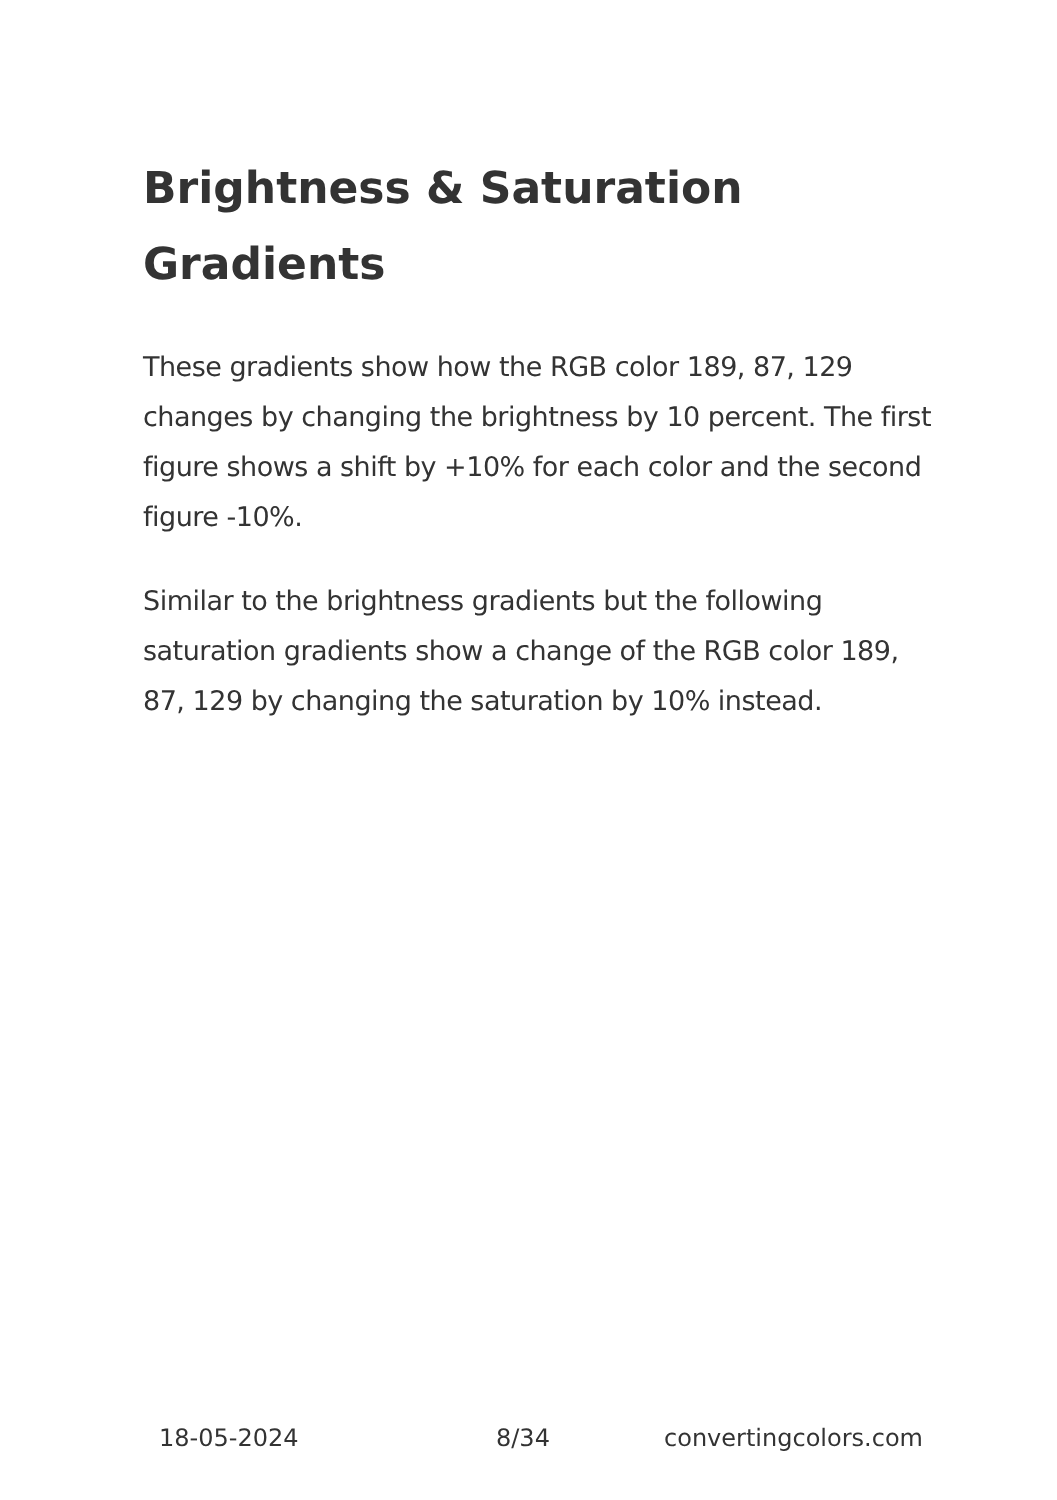Brightness & Saturation Gradients
These gradients show how the RGB color 189, 87, 129 changes by changing the brightness by 10 percent. The first figure shows a shift by +10% for each color and the second figure -10%.
Similar to the brightness gradients but the following saturation gradients show a change of the RGB color 189, 87, 129 by changing the saturation by 10% instead.
18-05-2024 8/34 convertingcolors.com